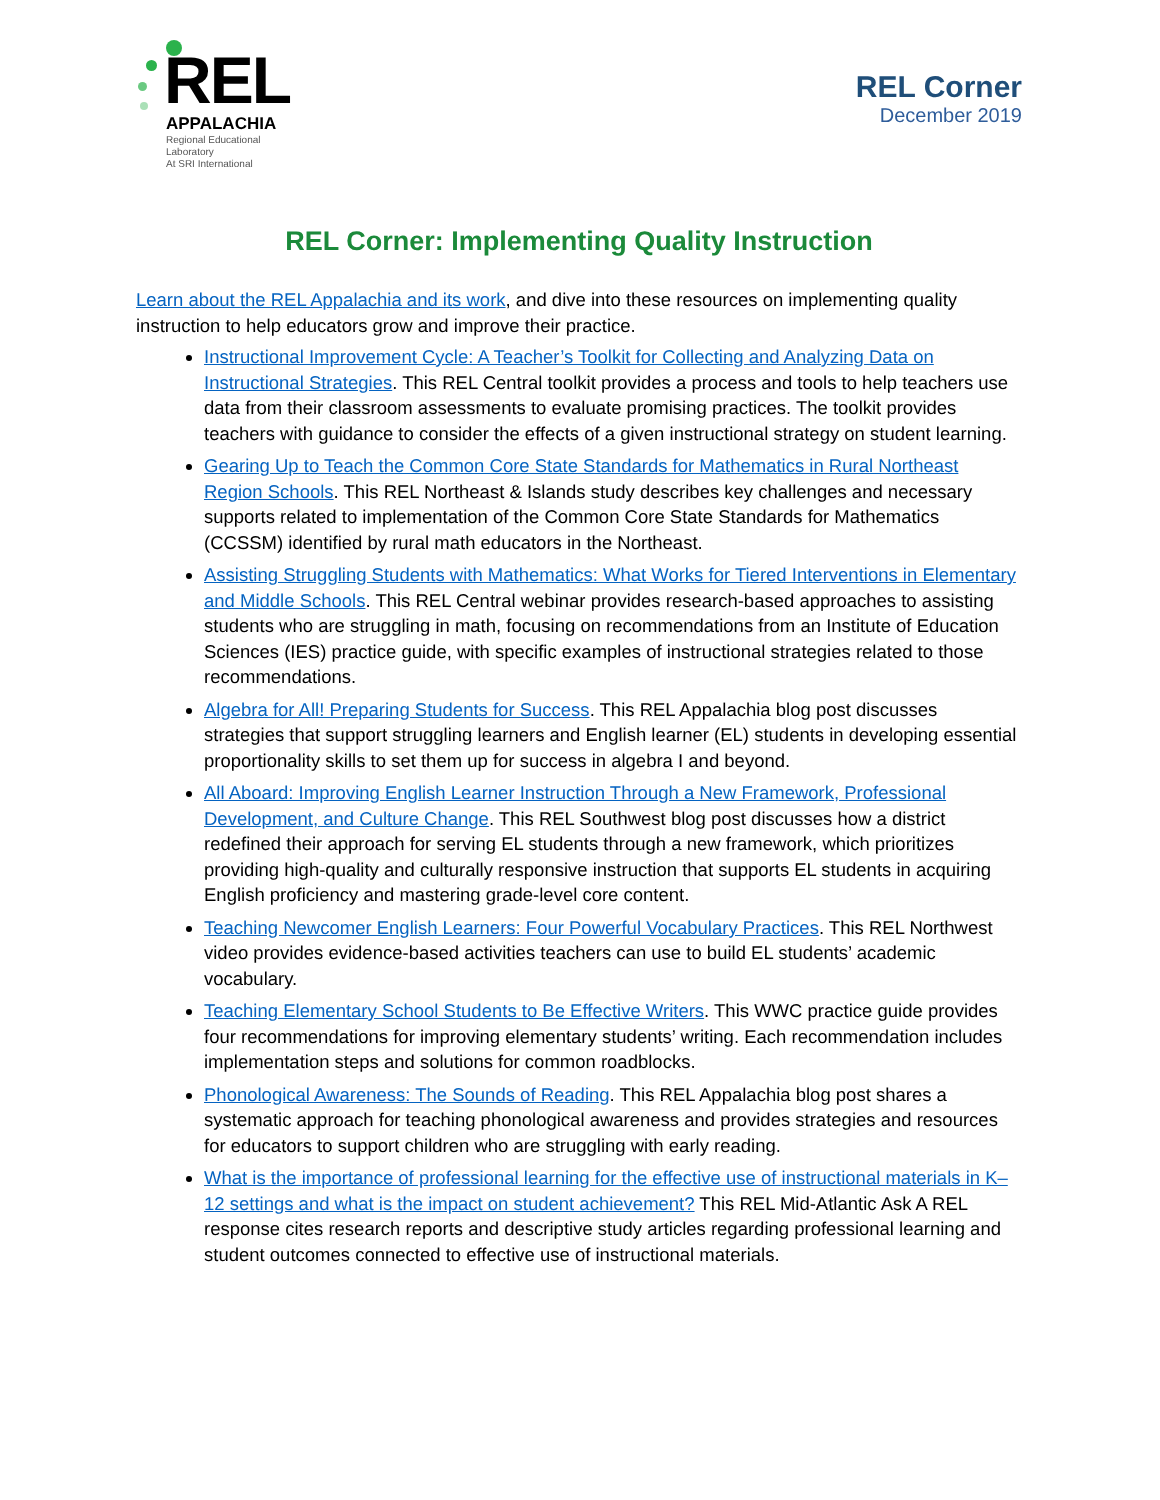REL
APPALACHIA
Regional Educational Laboratory
At SRI International
REL Corner
December 2019
REL Corner: Implementing Quality Instruction
Learn about the REL Appalachia and its work, and dive into these resources on implementing quality instruction to help educators grow and improve their practice.
Instructional Improvement Cycle: A Teacher’s Toolkit for Collecting and Analyzing Data on Instructional Strategies. This REL Central toolkit provides a process and tools to help teachers use data from their classroom assessments to evaluate promising practices. The toolkit provides teachers with guidance to consider the effects of a given instructional strategy on student learning.
Gearing Up to Teach the Common Core State Standards for Mathematics in Rural Northeast Region Schools. This REL Northeast & Islands study describes key challenges and necessary supports related to implementation of the Common Core State Standards for Mathematics (CCSSM) identified by rural math educators in the Northeast.
Assisting Struggling Students with Mathematics: What Works for Tiered Interventions in Elementary and Middle Schools. This REL Central webinar provides research-based approaches to assisting students who are struggling in math, focusing on recommendations from an Institute of Education Sciences (IES) practice guide, with specific examples of instructional strategies related to those recommendations.
Algebra for All! Preparing Students for Success. This REL Appalachia blog post discusses strategies that support struggling learners and English learner (EL) students in developing essential proportionality skills to set them up for success in algebra I and beyond.
All Aboard: Improving English Learner Instruction Through a New Framework, Professional Development, and Culture Change. This REL Southwest blog post discusses how a district redefined their approach for serving EL students through a new framework, which prioritizes providing high-quality and culturally responsive instruction that supports EL students in acquiring English proficiency and mastering grade-level core content.
Teaching Newcomer English Learners: Four Powerful Vocabulary Practices. This REL Northwest video provides evidence-based activities teachers can use to build EL students’ academic vocabulary.
Teaching Elementary School Students to Be Effective Writers. This WWC practice guide provides four recommendations for improving elementary students’ writing. Each recommendation includes implementation steps and solutions for common roadblocks.
Phonological Awareness: The Sounds of Reading. This REL Appalachia blog post shares a systematic approach for teaching phonological awareness and provides strategies and resources for educators to support children who are struggling with early reading.
What is the importance of professional learning for the effective use of instructional materials in K–12 settings and what is the impact on student achievement? This REL Mid-Atlantic Ask A REL response cites research reports and descriptive study articles regarding professional learning and student outcomes connected to effective use of instructional materials.